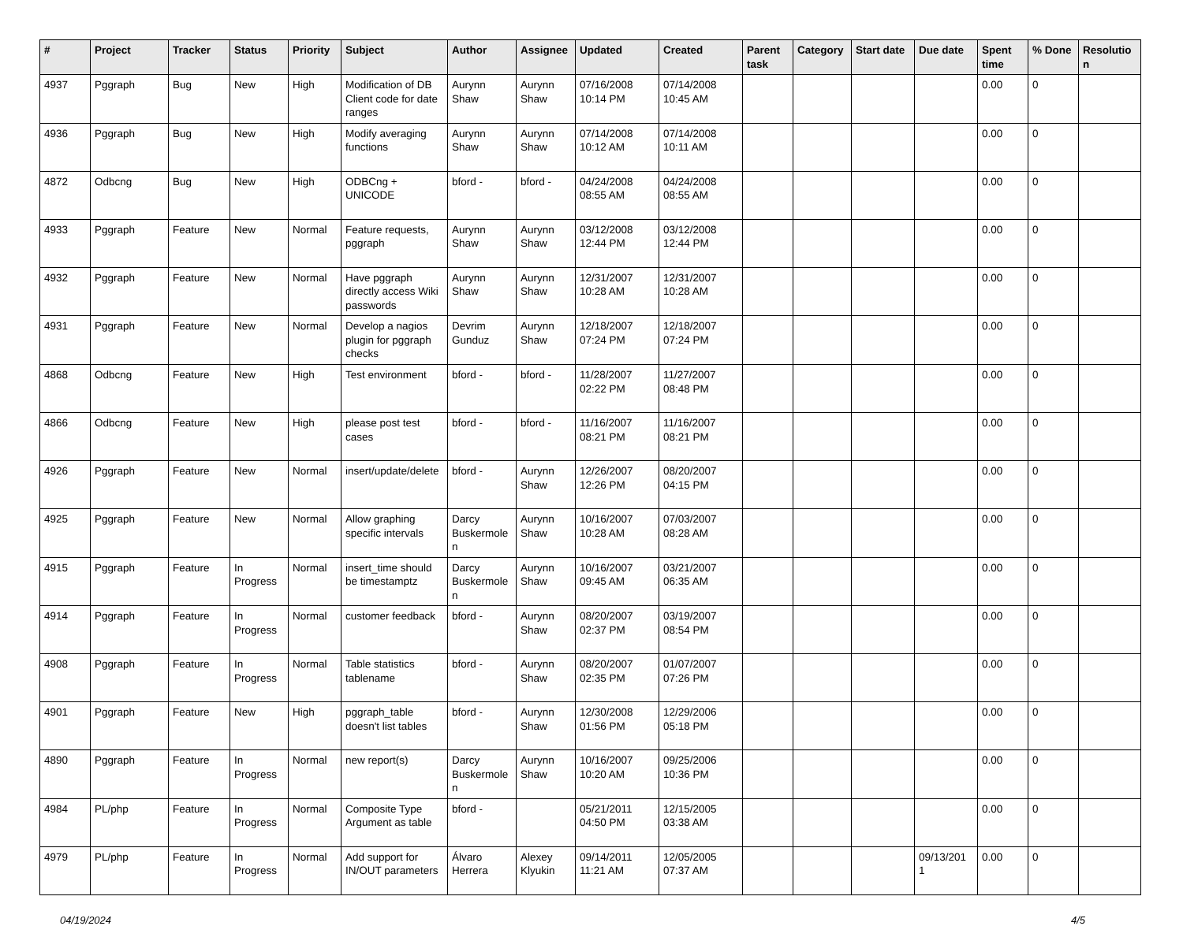| # | Project | Tracker | Status | Priority | Subject | Author | Assignee | Updated | Created | Parent task | Category | Start date | Due date | Spent time | % Done | Resolutio n |
| --- | --- | --- | --- | --- | --- | --- | --- | --- | --- | --- | --- | --- | --- | --- | --- | --- |
| 4937 | Pggraph | Bug | New | High | Modification of DB Client code for date ranges | Aurynn Shaw | Aurynn Shaw | 07/16/2008 10:14 PM | 07/14/2008 10:45 AM | | | | | 0.00 | 0 | |
| 4936 | Pggraph | Bug | New | High | Modify averaging functions | Aurynn Shaw | Aurynn Shaw | 07/14/2008 10:12 AM | 07/14/2008 10:11 AM | | | | | 0.00 | 0 | |
| 4872 | Odbcng | Bug | New | High | ODBCng + UNICODE | bford - | bford - | 04/24/2008 08:55 AM | 04/24/2008 08:55 AM | | | | | 0.00 | 0 | |
| 4933 | Pggraph | Feature | New | Normal | Feature requests, pggraph | Aurynn Shaw | Aurynn Shaw | 03/12/2008 12:44 PM | 03/12/2008 12:44 PM | | | | | 0.00 | 0 | |
| 4932 | Pggraph | Feature | New | Normal | Have pggraph directly access Wiki passwords | Aurynn Shaw | Aurynn Shaw | 12/31/2007 10:28 AM | 12/31/2007 10:28 AM | | | | | 0.00 | 0 | |
| 4931 | Pggraph | Feature | New | Normal | Develop a nagios plugin for pggraph checks | Devrim Gunduz | Aurynn Shaw | 12/18/2007 07:24 PM | 12/18/2007 07:24 PM | | | | | 0.00 | 0 | |
| 4868 | Odbcng | Feature | New | High | Test environment | bford - | bford - | 11/28/2007 02:22 PM | 11/27/2007 08:48 PM | | | | | 0.00 | 0 | |
| 4866 | Odbcng | Feature | New | High | please post test cases | bford - | bford - | 11/16/2007 08:21 PM | 11/16/2007 08:21 PM | | | | | 0.00 | 0 | |
| 4926 | Pggraph | Feature | New | Normal | insert/update/delete | bford - | Aurynn Shaw | 12/26/2007 12:26 PM | 08/20/2007 04:15 PM | | | | | 0.00 | 0 | |
| 4925 | Pggraph | Feature | New | Normal | Allow graphing specific intervals | Darcy Buskermole n | Aurynn Shaw | 10/16/2007 10:28 AM | 07/03/2007 08:28 AM | | | | | 0.00 | 0 | |
| 4915 | Pggraph | Feature | In Progress | Normal | insert_time should be timestamptz | Darcy Buskermole n | Aurynn Shaw | 10/16/2007 09:45 AM | 03/21/2007 06:35 AM | | | | | 0.00 | 0 | |
| 4914 | Pggraph | Feature | In Progress | Normal | customer feedback | bford - | Aurynn Shaw | 08/20/2007 02:37 PM | 03/19/2007 08:54 PM | | | | | 0.00 | 0 | |
| 4908 | Pggraph | Feature | In Progress | Normal | Table statistics tablename | bford - | Aurynn Shaw | 08/20/2007 02:35 PM | 01/07/2007 07:26 PM | | | | | 0.00 | 0 | |
| 4901 | Pggraph | Feature | New | High | pggraph_table doesn't list tables | bford - | Aurynn Shaw | 12/30/2008 01:56 PM | 12/29/2006 05:18 PM | | | | | 0.00 | 0 | |
| 4890 | Pggraph | Feature | In Progress | Normal | new report(s) | Darcy Buskermole n | Aurynn Shaw | 10/16/2007 10:20 AM | 09/25/2006 10:36 PM | | | | | 0.00 | 0 | |
| 4984 | PL/php | Feature | In Progress | Normal | Composite Type Argument as table | bford - | | 05/21/2011 04:50 PM | 12/15/2005 03:38 AM | | | | | 0.00 | 0 | |
| 4979 | PL/php | Feature | In Progress | Normal | Add support for IN/OUT parameters | Álvaro Herrera | Alexey Klyukin | 09/14/2011 11:21 AM | 12/05/2005 07:37 AM | | | | 09/13/201 1 | 0.00 | 0 | |
04/19/2024 4/5